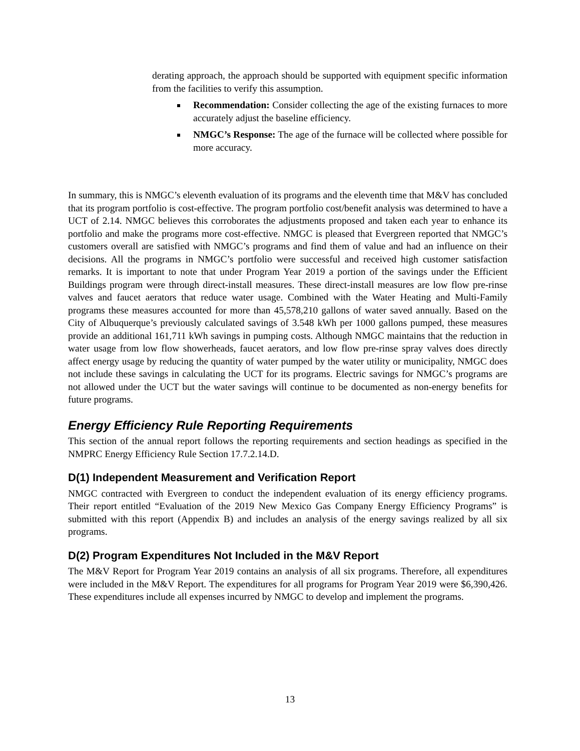derating approach, the approach should be supported with equipment specific information from the facilities to verify this assumption.
Recommendation: Consider collecting the age of the existing furnaces to more accurately adjust the baseline efficiency.
NMGC’s Response: The age of the furnace will be collected where possible for more accuracy.
In summary, this is NMGC’s eleventh evaluation of its programs and the eleventh time that M&V has concluded that its program portfolio is cost-effective. The program portfolio cost/benefit analysis was determined to have a UCT of 2.14. NMGC believes this corroborates the adjustments proposed and taken each year to enhance its portfolio and make the programs more cost-effective. NMGC is pleased that Evergreen reported that NMGC’s customers overall are satisfied with NMGC’s programs and find them of value and had an influence on their decisions. All the programs in NMGC’s portfolio were successful and received high customer satisfaction remarks. It is important to note that under Program Year 2019 a portion of the savings under the Efficient Buildings program were through direct-install measures. These direct-install measures are low flow pre-rinse valves and faucet aerators that reduce water usage. Combined with the Water Heating and Multi-Family programs these measures accounted for more than 45,578,210 gallons of water saved annually. Based on the City of Albuquerque’s previously calculated savings of 3.548 kWh per 1000 gallons pumped, these measures provide an additional 161,711 kWh savings in pumping costs. Although NMGC maintains that the reduction in water usage from low flow showerheads, faucet aerators, and low flow pre-rinse spray valves does directly affect energy usage by reducing the quantity of water pumped by the water utility or municipality, NMGC does not include these savings in calculating the UCT for its programs. Electric savings for NMGC’s programs are not allowed under the UCT but the water savings will continue to be documented as non-energy benefits for future programs.
Energy Efficiency Rule Reporting Requirements
This section of the annual report follows the reporting requirements and section headings as specified in the NMPRC Energy Efficiency Rule Section 17.7.2.14.D.
D(1) Independent Measurement and Verification Report
NMGC contracted with Evergreen to conduct the independent evaluation of its energy efficiency programs. Their report entitled “Evaluation of the 2019 New Mexico Gas Company Energy Efficiency Programs” is submitted with this report (Appendix B) and includes an analysis of the energy savings realized by all six programs.
D(2) Program Expenditures Not Included in the M&V Report
The M&V Report for Program Year 2019 contains an analysis of all six programs. Therefore, all expenditures were included in the M&V Report. The expenditures for all programs for Program Year 2019 were $6,390,426. These expenditures include all expenses incurred by NMGC to develop and implement the programs.
13